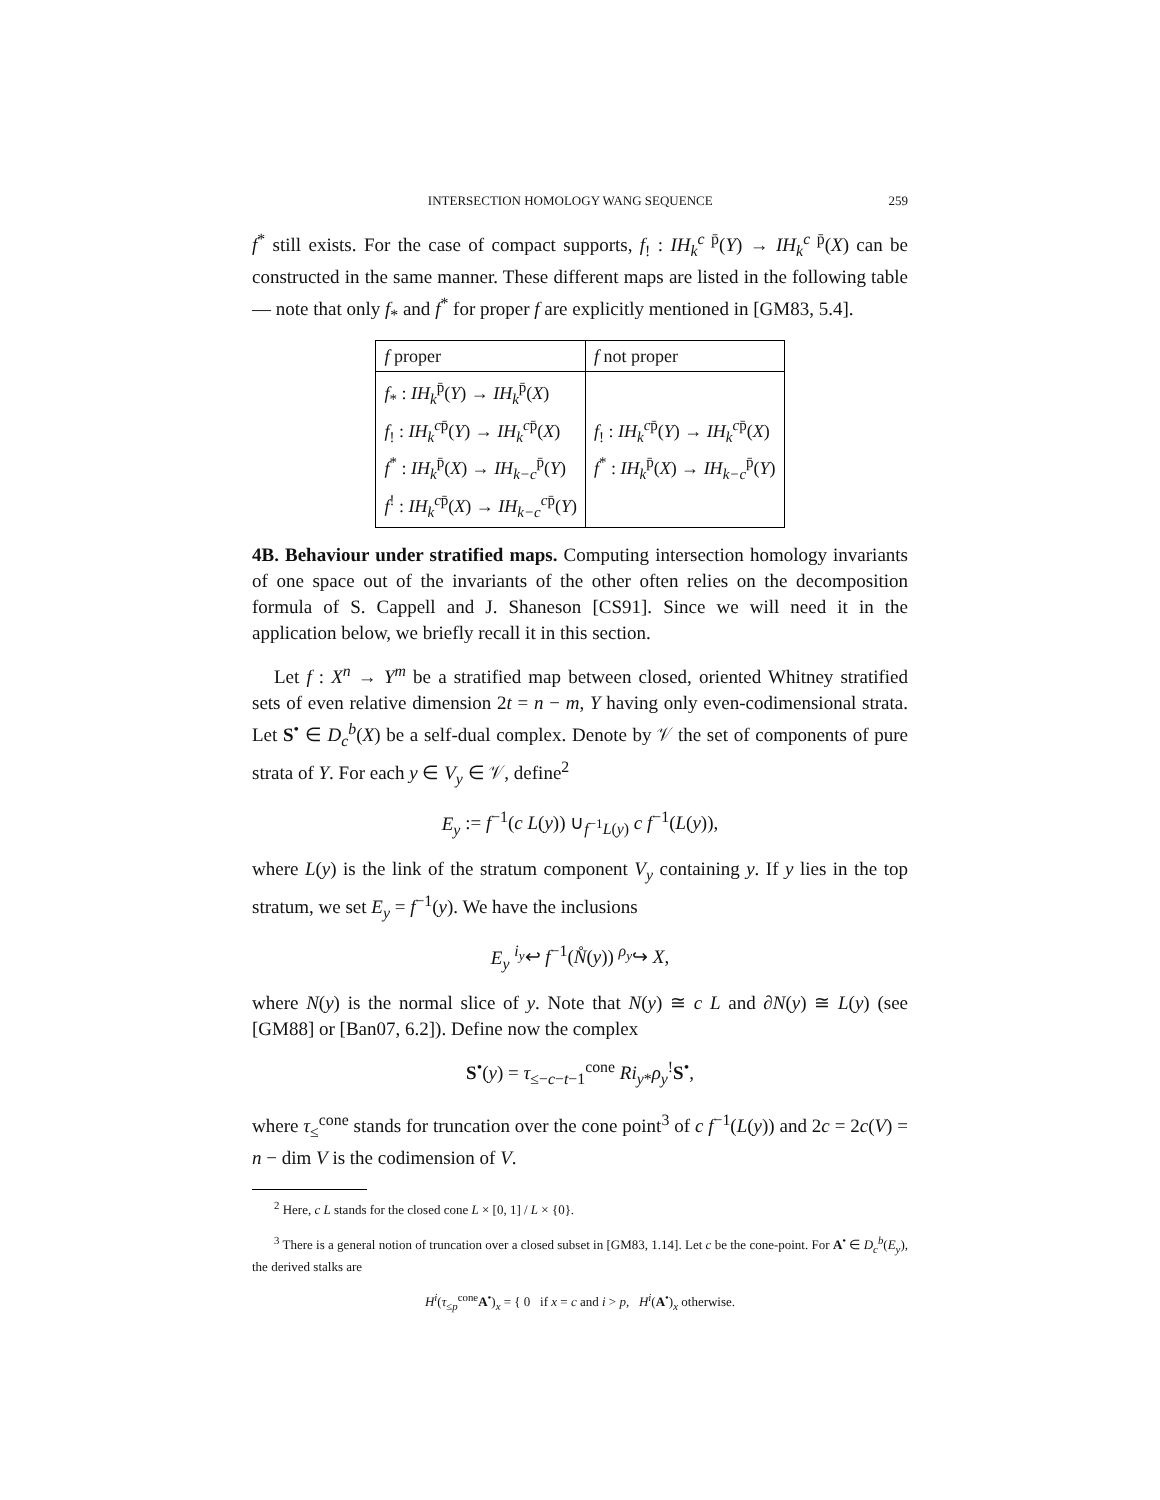INTERSECTION HOMOLOGY WANG SEQUENCE 259
f<sup>*</sup> still exists. For the case of compact supports, f<sub>!</sub> : IH<sub>k</sub><sup>c p̄</sup>(Y) → IH<sub>k</sub><sup>c p̄</sup>(X) can be constructed in the same manner. These different maps are listed in the following table — note that only f<sub>*</sub> and f<sup>*</sup> for proper f are explicitly mentioned in [GM83, 5.4].
| f proper | f not proper |
| --- | --- |
| f<sub>*</sub> : IH<sub>k</sub><sup>p̄</sup>( Y ) → IH<sub>k</sub><sup>p̄</sup>( X ) f<sub>!</sub> : IH<sub>k</sub><sup>cp̄</sup>( Y ) → IH<sub>k</sub><sup>cp̄</sup>( X ) f<sup>*</sup> : IH<sub>k</sub><sup>p̄</sup>( X ) → IH<sub>k−c</sub><sup>p̄</sup>( Y ) f<sup>!</sup> : IH<sub>k</sub><sup>cp̄</sup>( X ) → IH<sub>k−c</sub><sup>cp̄</sup>( Y ) | f<sub>!</sub> : IH<sub>k</sub><sup>cp̄</sup>( Y ) → IH<sub>k</sub><sup>cp̄</sup>( X ) f<sup>*</sup> : IH<sub>k</sub><sup>p̄</sup>( X ) → IH<sub>k−c</sub><sup>p̄</sup>( Y ) |
4B. Behaviour under stratified maps. Computing intersection homology invariants of one space out of the invariants of the other often relies on the decomposition formula of S. Cappell and J. Shaneson [CS91]. Since we will need it in the application below, we briefly recall it in this section.
Let f : X<sup>n</sup> → Y<sup>m</sup> be a stratified map between closed, oriented Whitney stratified sets of even relative dimension 2t = n − m, Y having only even-codimensional strata. Let S<sup>•</sup> ∈ D<sub>c</sub><sup>b</sup>(X) be a self-dual complex. Denote by 𝒱 the set of components of pure strata of Y. For each y ∈ V<sub>y</sub> ∈ 𝒱, define<sup>2</sup>
E<sub>y</sub> := f<sup>−1</sup>(c L(y)) ∪<sub>f<sup>−1</sup>L(y)</sub> c f<sup>−1</sup>(L(y)),
where L(y) is the link of the stratum component V<sub>y</sub> containing y. If y lies in the top stratum, we set E<sub>y</sub> = f<sup>−1</sup>(y). We have the inclusions
E<sub>y</sub> <sup>i<sub>y</sub></sup>↩ f<sup>−1</sup>(N̊(y)) <sup>ρ<sub>y</sub></sup>↪ X,
where N(y) is the normal slice of y. Note that N(y) ≅ c L and ∂N(y) ≅ L(y) (see [GM88] or [Ban07, 6.2]). Define now the complex
S<sup>•</sup>(y) = τ<sub>≤−c−t−1</sub><sup>cone</sup> Ri<sub>y*</sub>ρ<sub>y</sub><sup>!</sup>S<sup>•</sup>,
where τ<sub>≤</sub><sup>cone</sup> stands for truncation over the cone point<sup>3</sup> of c f<sup>−1</sup>(L(y)) and 2c = 2c(V) = n − dim V is the codimension of V.
<sup>2</sup> Here, c L stands for the closed cone L × [0, 1] / L × {0}.
<sup>3</sup> There is a general notion of truncation over a closed subset in [GM83, 1.14]. Let c be the cone-point. For A<sup>•</sup> ∈ D<sub>c</sub><sup>b</sup>(E<sub>y</sub>), the derived stalks are
H<sup>i</sup>(τ<sub>≤p</sub><sup>cone</sup>A<sup>•</sup>)<sub>x</sub> = { 0 if x = c and i > p, H<sup>i</sup>(A<sup>•</sup>)<sub>x</sub> otherwise.